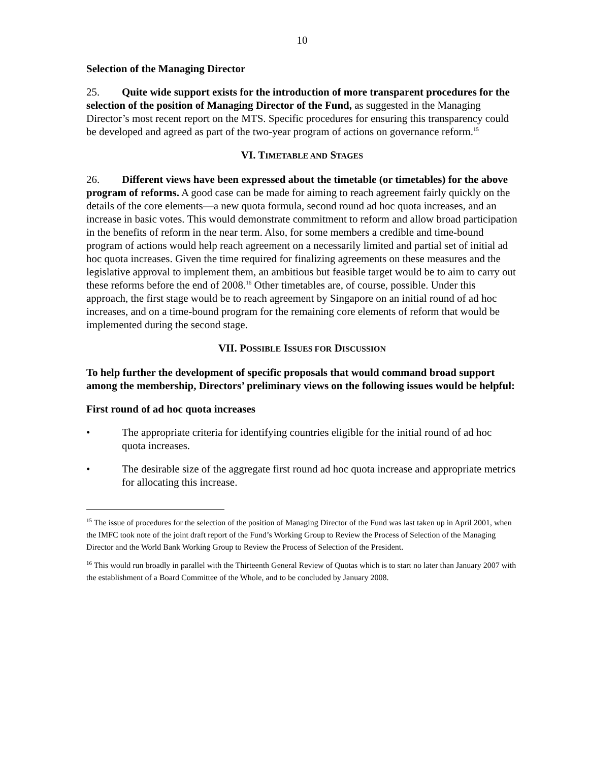10
Selection of the Managing Director
25. Quite wide support exists for the introduction of more transparent procedures for the selection of the position of Managing Director of the Fund, as suggested in the Managing Director’s most recent report on the MTS. Specific procedures for ensuring this transparency could be developed and agreed as part of the two-year program of actions on governance reform.<sup>15</sup>
VI. TIMETABLE AND STAGES
26. Different views have been expressed about the timetable (or timetables) for the above program of reforms. A good case can be made for aiming to reach agreement fairly quickly on the details of the core elements—a new quota formula, second round ad hoc quota increases, and an increase in basic votes. This would demonstrate commitment to reform and allow broad participation in the benefits of reform in the near term. Also, for some members a credible and time-bound program of actions would help reach agreement on a necessarily limited and partial set of initial ad hoc quota increases. Given the time required for finalizing agreements on these measures and the legislative approval to implement them, an ambitious but feasible target would be to aim to carry out these reforms before the end of 2008.<sup>16</sup> Other timetables are, of course, possible. Under this approach, the first stage would be to reach agreement by Singapore on an initial round of ad hoc increases, and on a time-bound program for the remaining core elements of reform that would be implemented during the second stage.
VII. POSSIBLE ISSUES FOR DISCUSSION
To help further the development of specific proposals that would command broad support among the membership, Directors’ preliminary views on the following issues would be helpful:
First round of ad hoc quota increases
• The appropriate criteria for identifying countries eligible for the initial round of ad hoc quota increases.
• The desirable size of the aggregate first round ad hoc quota increase and appropriate metrics for allocating this increase.
<sup>15</sup> The issue of procedures for the selection of the position of Managing Director of the Fund was last taken up in April 2001, when the IMFC took note of the joint draft report of the Fund’s Working Group to Review the Process of Selection of the Managing Director and the World Bank Working Group to Review the Process of Selection of the President.
<sup>16</sup> This would run broadly in parallel with the Thirteenth General Review of Quotas which is to start no later than January 2007 with the establishment of a Board Committee of the Whole, and to be concluded by January 2008.